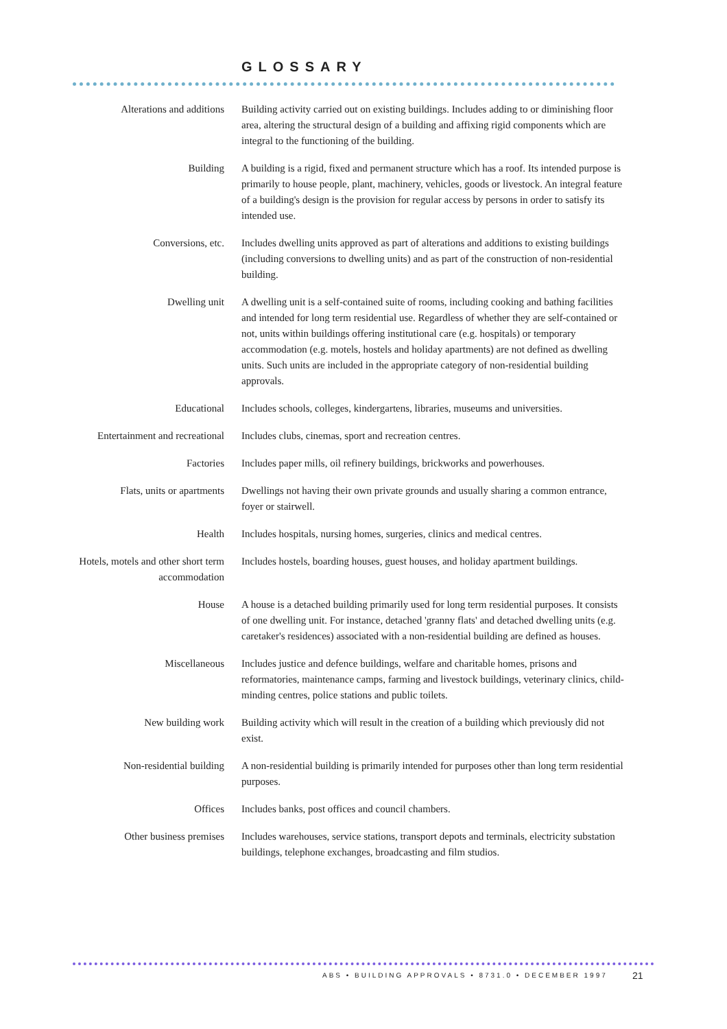GLOSSARY
Alterations and additions Building activity carried out on existing buildings. Includes adding to or diminishing floor area, altering the structural design of a building and affixing rigid components which are integral to the functioning of the building.
Building A building is a rigid, fixed and permanent structure which has a roof. Its intended purpose is primarily to house people, plant, machinery, vehicles, goods or livestock. An integral feature of a building's design is the provision for regular access by persons in order to satisfy its intended use.
Conversions, etc. Includes dwelling units approved as part of alterations and additions to existing buildings (including conversions to dwelling units) and as part of the construction of non-residential building.
Dwelling unit A dwelling unit is a self-contained suite of rooms, including cooking and bathing facilities and intended for long term residential use. Regardless of whether they are self-contained or not, units within buildings offering institutional care (e.g. hospitals) or temporary accommodation (e.g. motels, hostels and holiday apartments) are not defined as dwelling units. Such units are included in the appropriate category of non-residential building approvals.
Educational Includes schools, colleges, kindergartens, libraries, museums and universities.
Entertainment and recreational
Includes clubs, cinemas, sport and recreation centres.
Factories Includes paper mills, oil refinery buildings, brickworks and powerhouses.
Flats, units or apartments
Dwellings not having their own private grounds and usually sharing a common entrance, foyer or stairwell.
Health Includes hospitals, nursing homes, surgeries, clinics and medical centres.
Hotels, motels and other short term accommodation
Includes hostels, boarding houses, guest houses, and holiday apartment buildings.
House A house is a detached building primarily used for long term residential purposes. It consists of one dwelling unit. For instance, detached 'granny flats' and detached dwelling units (e.g. caretaker's residences) associated with a non-residential building are defined as houses.
Miscellaneous Includes justice and defence buildings, welfare and charitable homes, prisons and reformatories, maintenance camps, farming and livestock buildings, veterinary clinics, child-minding centres, police stations and public toilets.
New building work Building activity which will result in the creation of a building which previously did not exist.
Non-residential building A non-residential building is primarily intended for purposes other than long term residential purposes.
Offices Includes banks, post offices and council chambers.
Other business premises Includes warehouses, service stations, transport depots and terminals, electricity substation buildings, telephone exchanges, broadcasting and film studios.
ABS • BUILDING APPROVALS • 8731.0 • DECEMBER 1997
21